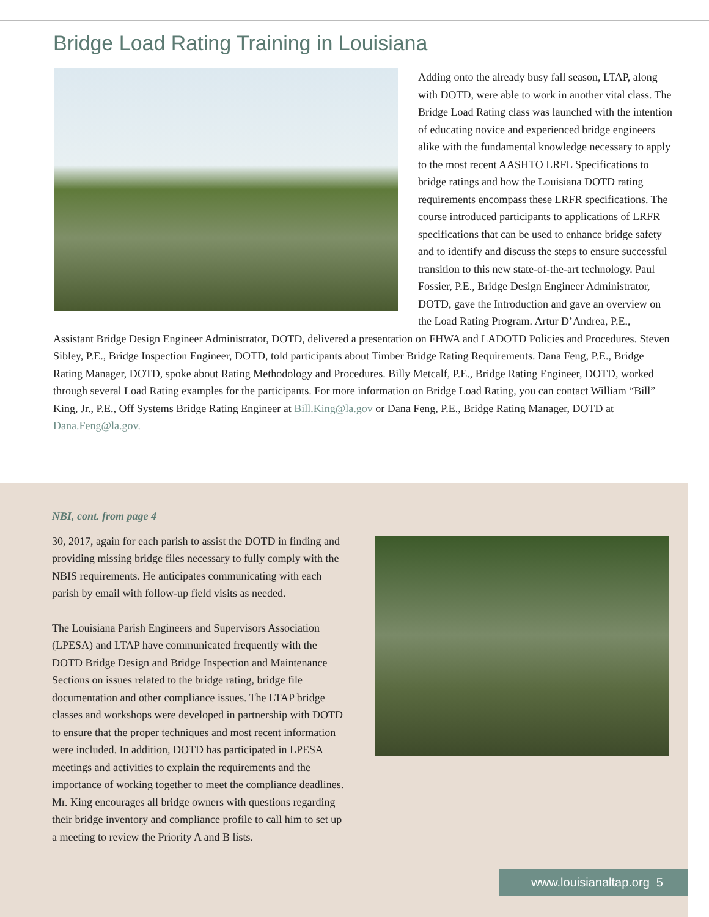Bridge Load Rating Training in Louisiana
Adding onto the already busy fall season, LTAP, along with DOTD, were able to work in another vital class. The Bridge Load Rating class was launched with the intention of educating novice and experienced bridge engineers alike with the fundamental knowledge necessary to apply to the most recent AASHTO LRFL Specifications to bridge ratings and how the Louisiana DOTD rating requirements encompass these LRFR specifications. The course introduced participants to applications of LRFR specifications that can be used to enhance bridge safety and to identify and discuss the steps to ensure successful transition to this new state-of-the-art technology. Paul Fossier, P.E., Bridge Design Engineer Administrator, DOTD, gave the Introduction and gave an overview on the Load Rating Program. Artur D’Andrea, P.E., Assistant Bridge Design Engineer Administrator, DOTD, delivered a presentation on FHWA and LADOTD Policies and Procedures. Steven Sibley, P.E., Bridge Inspection Engineer, DOTD, told participants about Timber Bridge Rating Requirements. Dana Feng, P.E., Bridge Rating Manager, DOTD, spoke about Rating Methodology and Procedures. Billy Metcalf, P.E., Bridge Rating Engineer, DOTD, worked through several Load Rating examples for the participants. For more information on Bridge Load Rating, you can contact William “Bill” King, Jr., P.E., Off Systems Bridge Rating Engineer at Bill.King@la.gov or Dana Feng, P.E., Bridge Rating Manager, DOTD at Dana.Feng@la.gov.
NBI, cont. from page 4
30, 2017, again for each parish to assist the DOTD in finding and providing missing bridge files necessary to fully comply with the NBIS requirements. He anticipates communicating with each parish by email with follow-up field visits as needed.
The Louisiana Parish Engineers and Supervisors Association (LPESA) and LTAP have communicated frequently with the DOTD Bridge Design and Bridge Inspection and Maintenance Sections on issues related to the bridge rating, bridge file documentation and other compliance issues. The LTAP bridge classes and workshops were developed in partnership with DOTD to ensure that the proper techniques and most recent information were included. In addition, DOTD has participated in LPESA meetings and activities to explain the requirements and the importance of working together to meet the compliance deadlines. Mr. King encourages all bridge owners with questions regarding their bridge inventory and compliance profile to call him to set up a meeting to review the Priority A and B lists.
www.louisianaltap.org 5